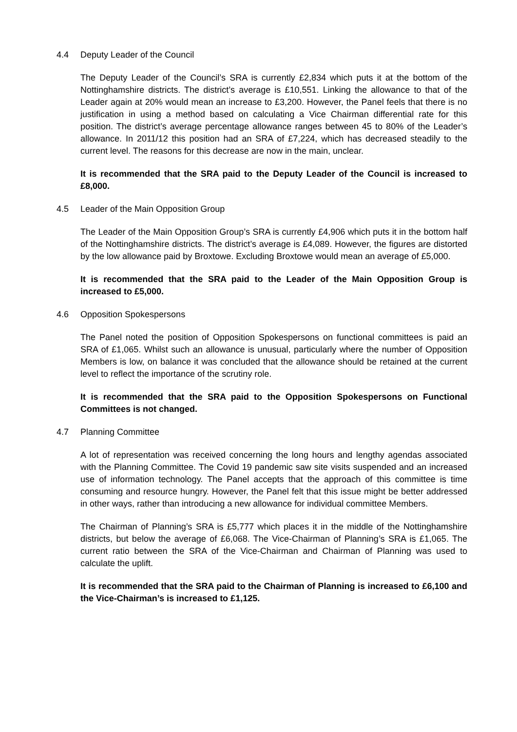4.4 Deputy Leader of the Council
The Deputy Leader of the Council’s SRA is currently £2,834 which puts it at the bottom of the Nottinghamshire districts. The district’s average is £10,551. Linking the allowance to that of the Leader again at 20% would mean an increase to £3,200. However, the Panel feels that there is no justification in using a method based on calculating a Vice Chairman differential rate for this position. The district’s average percentage allowance ranges between 45 to 80% of the Leader’s allowance. In 2011/12 this position had an SRA of £7,224, which has decreased steadily to the current level. The reasons for this decrease are now in the main, unclear.
It is recommended that the SRA paid to the Deputy Leader of the Council is increased to £8,000.
4.5 Leader of the Main Opposition Group
The Leader of the Main Opposition Group’s SRA is currently £4,906 which puts it in the bottom half of the Nottinghamshire districts. The district’s average is £4,089. However, the figures are distorted by the low allowance paid by Broxtowe. Excluding Broxtowe would mean an average of £5,000.
It is recommended that the SRA paid to the Leader of the Main Opposition Group is increased to £5,000.
4.6 Opposition Spokespersons
The Panel noted the position of Opposition Spokespersons on functional committees is paid an SRA of £1,065. Whilst such an allowance is unusual, particularly where the number of Opposition Members is low, on balance it was concluded that the allowance should be retained at the current level to reflect the importance of the scrutiny role.
It is recommended that the SRA paid to the Opposition Spokespersons on Functional Committees is not changed.
4.7 Planning Committee
A lot of representation was received concerning the long hours and lengthy agendas associated with the Planning Committee. The Covid 19 pandemic saw site visits suspended and an increased use of information technology. The Panel accepts that the approach of this committee is time consuming and resource hungry. However, the Panel felt that this issue might be better addressed in other ways, rather than introducing a new allowance for individual committee Members.
The Chairman of Planning’s SRA is £5,777 which places it in the middle of the Nottinghamshire districts, but below the average of £6,068. The Vice-Chairman of Planning’s SRA is £1,065. The current ratio between the SRA of the Vice-Chairman and Chairman of Planning was used to calculate the uplift.
It is recommended that the SRA paid to the Chairman of Planning is increased to £6,100 and the Vice-Chairman’s is increased to £1,125.